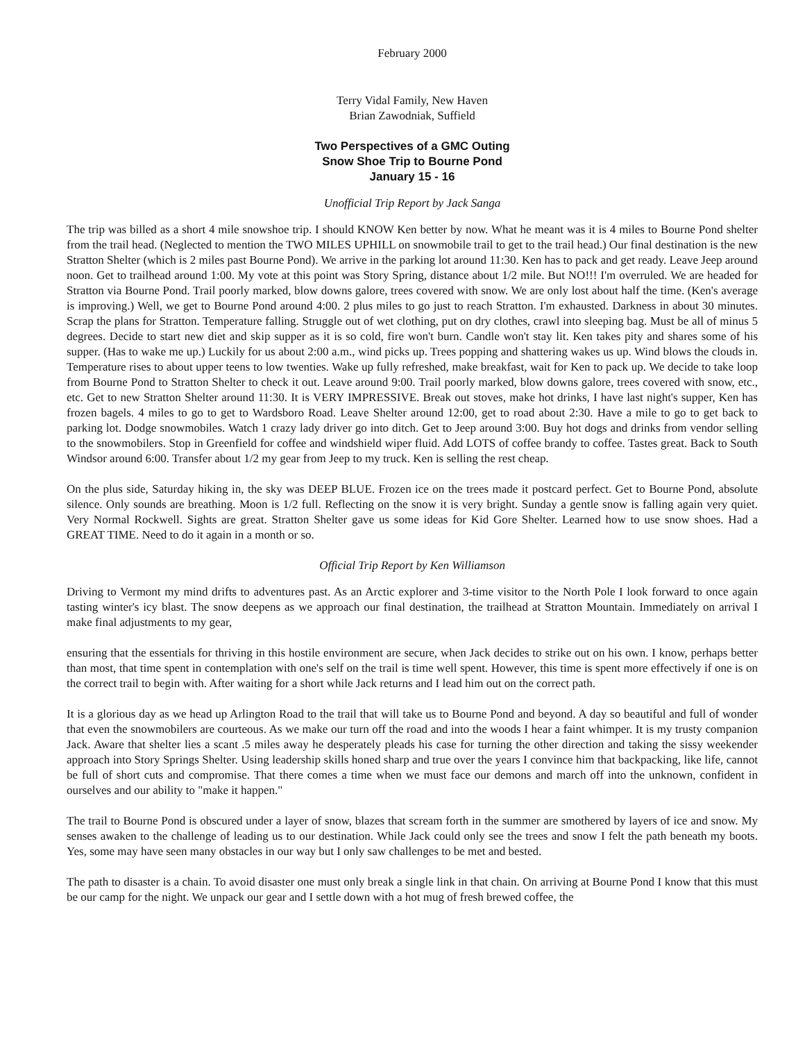February 2000
Terry Vidal Family, New Haven
Brian Zawodniak, Suffield
Two Perspectives of a GMC Outing
Snow Shoe Trip to Bourne Pond
January 15 - 16
Unofficial Trip Report by Jack Sanga
The trip was billed as a short 4 mile snowshoe trip. I should KNOW Ken better by now. What he meant was it is 4 miles to Bourne Pond shelter from the trail head. (Neglected to mention the TWO MILES UPHILL on snowmobile trail to get to the trail head.) Our final destination is the new Stratton Shelter (which is 2 miles past Bourne Pond). We arrive in the parking lot around 11:30. Ken has to pack and get ready. Leave Jeep around noon. Get to trailhead around 1:00. My vote at this point was Story Spring, distance about 1/2 mile. But NO!!! I'm overruled. We are headed for Stratton via Bourne Pond. Trail poorly marked, blow downs galore, trees covered with snow. We are only lost about half the time. (Ken's average is improving.) Well, we get to Bourne Pond around 4:00. 2 plus miles to go just to reach Stratton. I'm exhausted. Darkness in about 30 minutes. Scrap the plans for Stratton. Temperature falling. Struggle out of wet clothing, put on dry clothes, crawl into sleeping bag. Must be all of minus 5 degrees. Decide to start new diet and skip supper as it is so cold, fire won't burn. Candle won't stay lit. Ken takes pity and shares some of his supper. (Has to wake me up.) Luckily for us about 2:00 a.m., wind picks up. Trees popping and shattering wakes us up. Wind blows the clouds in. Temperature rises to about upper teens to low twenties. Wake up fully refreshed, make breakfast, wait for Ken to pack up. We decide to take loop from Bourne Pond to Stratton Shelter to check it out. Leave around 9:00. Trail poorly marked, blow downs galore, trees covered with snow, etc., etc. Get to new Stratton Shelter around 11:30. It is VERY IMPRESSIVE. Break out stoves, make hot drinks, I have last night's supper, Ken has frozen bagels. 4 miles to go to get to Wardsboro Road. Leave Shelter around 12:00, get to road about 2:30. Have a mile to go to get back to parking lot. Dodge snowmobiles. Watch 1 crazy lady driver go into ditch. Get to Jeep around 3:00. Buy hot dogs and drinks from vendor selling to the snowmobilers. Stop in Greenfield for coffee and windshield wiper fluid. Add LOTS of coffee brandy to coffee. Tastes great. Back to South Windsor around 6:00. Transfer about 1/2 my gear from Jeep to my truck. Ken is selling the rest cheap.
On the plus side, Saturday hiking in, the sky was DEEP BLUE. Frozen ice on the trees made it postcard perfect. Get to Bourne Pond, absolute silence. Only sounds are breathing. Moon is 1/2 full. Reflecting on the snow it is very bright. Sunday a gentle snow is falling again very quiet. Very Normal Rockwell. Sights are great. Stratton Shelter gave us some ideas for Kid Gore Shelter. Learned how to use snow shoes. Had a GREAT TIME. Need to do it again in a month or so.
Official Trip Report by Ken Williamson
Driving to Vermont my mind drifts to adventures past. As an Arctic explorer and 3-time visitor to the North Pole I look forward to once again tasting winter's icy blast. The snow deepens as we approach our final destination, the trailhead at Stratton Mountain. Immediately on arrival I make final adjustments to my gear,
ensuring that the essentials for thriving in this hostile environment are secure, when Jack decides to strike out on his own. I know, perhaps better than most, that time spent in contemplation with one's self on the trail is time well spent. However, this time is spent more effectively if one is on the correct trail to begin with. After waiting for a short while Jack returns and I lead him out on the correct path.
It is a glorious day as we head up Arlington Road to the trail that will take us to Bourne Pond and beyond. A day so beautiful and full of wonder that even the snowmobilers are courteous. As we make our turn off the road and into the woods I hear a faint whimper. It is my trusty companion Jack. Aware that shelter lies a scant .5 miles away he desperately pleads his case for turning the other direction and taking the sissy weekender approach into Story Springs Shelter. Using leadership skills honed sharp and true over the years I convince him that backpacking, like life, cannot be full of short cuts and compromise. That there comes a time when we must face our demons and march off into the unknown, confident in ourselves and our ability to "make it happen."
The trail to Bourne Pond is obscured under a layer of snow, blazes that scream forth in the summer are smothered by layers of ice and snow. My senses awaken to the challenge of leading us to our destination. While Jack could only see the trees and snow I felt the path beneath my boots. Yes, some may have seen many obstacles in our way but I only saw challenges to be met and bested.
The path to disaster is a chain. To avoid disaster one must only break a single link in that chain. On arriving at Bourne Pond I know that this must be our camp for the night. We unpack our gear and I settle down with a hot mug of fresh brewed coffee, the